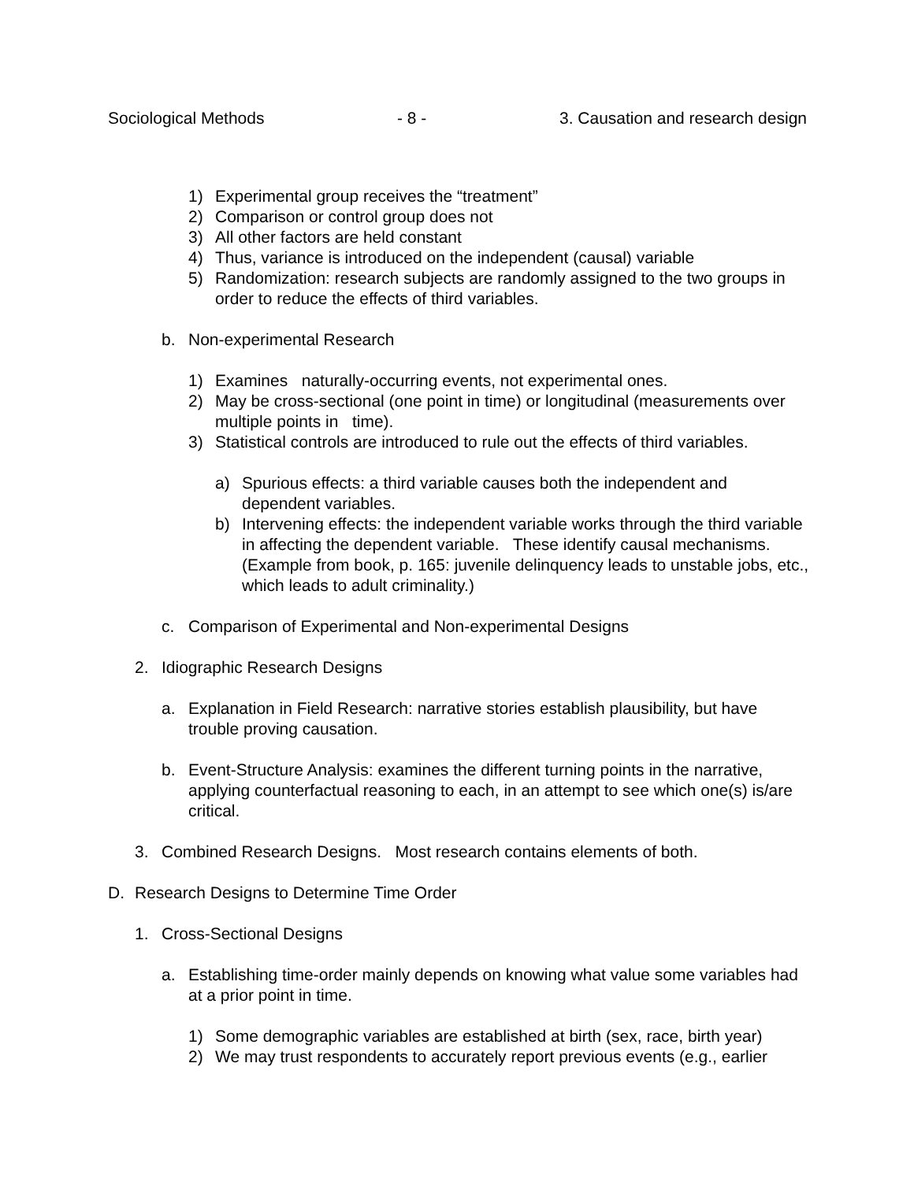Sociological Methods - 8 - 3. Causation and research design
1) Experimental group receives the “treatment”
2) Comparison or control group does not
3) All other factors are held constant
4) Thus, variance is introduced on the independent (causal) variable
5) Randomization: research subjects are randomly assigned to the two groups in order to reduce the effects of third variables.
b. Non-experimental Research
1) Examines naturally-occurring events, not experimental ones.
2) May be cross-sectional (one point in time) or longitudinal (measurements over multiple points in time).
3) Statistical controls are introduced to rule out the effects of third variables.
a) Spurious effects: a third variable causes both the independent and dependent variables.
b) Intervening effects: the independent variable works through the third variable in affecting the dependent variable. These identify causal mechanisms. (Example from book, p. 165: juvenile delinquency leads to unstable jobs, etc., which leads to adult criminality.)
c. Comparison of Experimental and Non-experimental Designs
2. Idiographic Research Designs
a. Explanation in Field Research: narrative stories establish plausibility, but have trouble proving causation.
b. Event-Structure Analysis: examines the different turning points in the narrative, applying counterfactual reasoning to each, in an attempt to see which one(s) is/are critical.
3. Combined Research Designs. Most research contains elements of both.
D. Research Designs to Determine Time Order
1. Cross-Sectional Designs
a. Establishing time-order mainly depends on knowing what value some variables had at a prior point in time.
1) Some demographic variables are established at birth (sex, race, birth year)
2) We may trust respondents to accurately report previous events (e.g., earlier